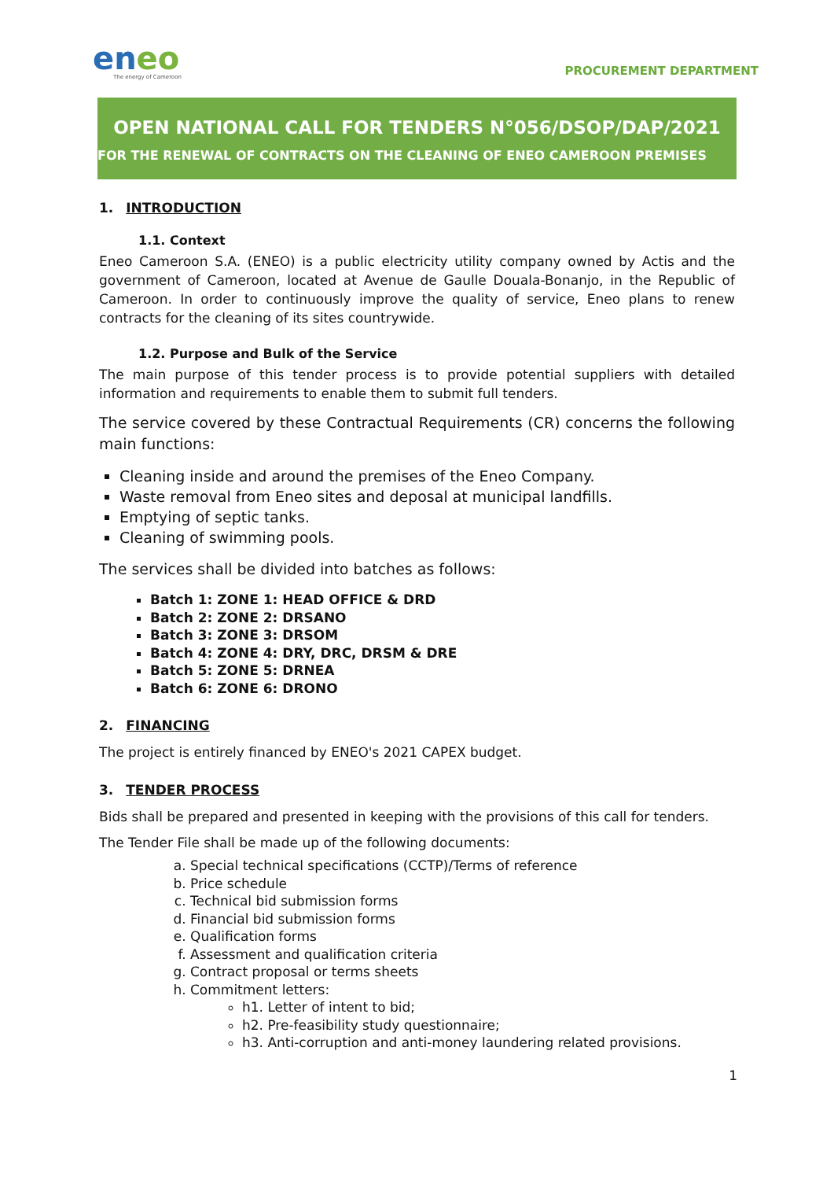eneo
The energy of Cameroon
PROCUREMENT DEPARTMENT
OPEN NATIONAL CALL FOR TENDERS N°056/DSOP/DAP/2021
FOR THE RENEWAL OF CONTRACTS ON THE CLEANING OF ENEO CAMEROON PREMISES
1. INTRODUCTION
1.1. Context
Eneo Cameroon S.A. (ENEO) is a public electricity utility company owned by Actis and the government of Cameroon, located at Avenue de Gaulle Douala-Bonanjo, in the Republic of Cameroon. In order to continuously improve the quality of service, Eneo plans to renew contracts for the cleaning of its sites countrywide.
1.2. Purpose and Bulk of the Service
The main purpose of this tender process is to provide potential suppliers with detailed information and requirements to enable them to submit full tenders.
The service covered by these Contractual Requirements (CR) concerns the following main functions:
Cleaning inside and around the premises of the Eneo Company.
Waste removal from Eneo sites and deposal at municipal landfills.
Emptying of septic tanks.
Cleaning of swimming pools.
The services shall be divided into batches as follows:
Batch 1: ZONE 1: HEAD OFFICE & DRD
Batch 2: ZONE 2: DRSANO
Batch 3: ZONE 3: DRSOM
Batch 4: ZONE 4: DRY, DRC, DRSM & DRE
Batch 5: ZONE 5: DRNEA
Batch 6: ZONE 6: DRONO
2. FINANCING
The project is entirely financed by ENEO's 2021 CAPEX budget.
3. TENDER PROCESS
Bids shall be prepared and presented in keeping with the provisions of this call for tenders.
The Tender File shall be made up of the following documents:
a. Special technical specifications (CCTP)/Terms of reference
b. Price schedule
c. Technical bid submission forms
d. Financial bid submission forms
e. Qualification forms
f. Assessment and qualification criteria
g. Contract proposal or terms sheets
h. Commitment letters:
h1. Letter of intent to bid;
h2. Pre-feasibility study questionnaire;
h3. Anti-corruption and anti-money laundering related provisions.
1